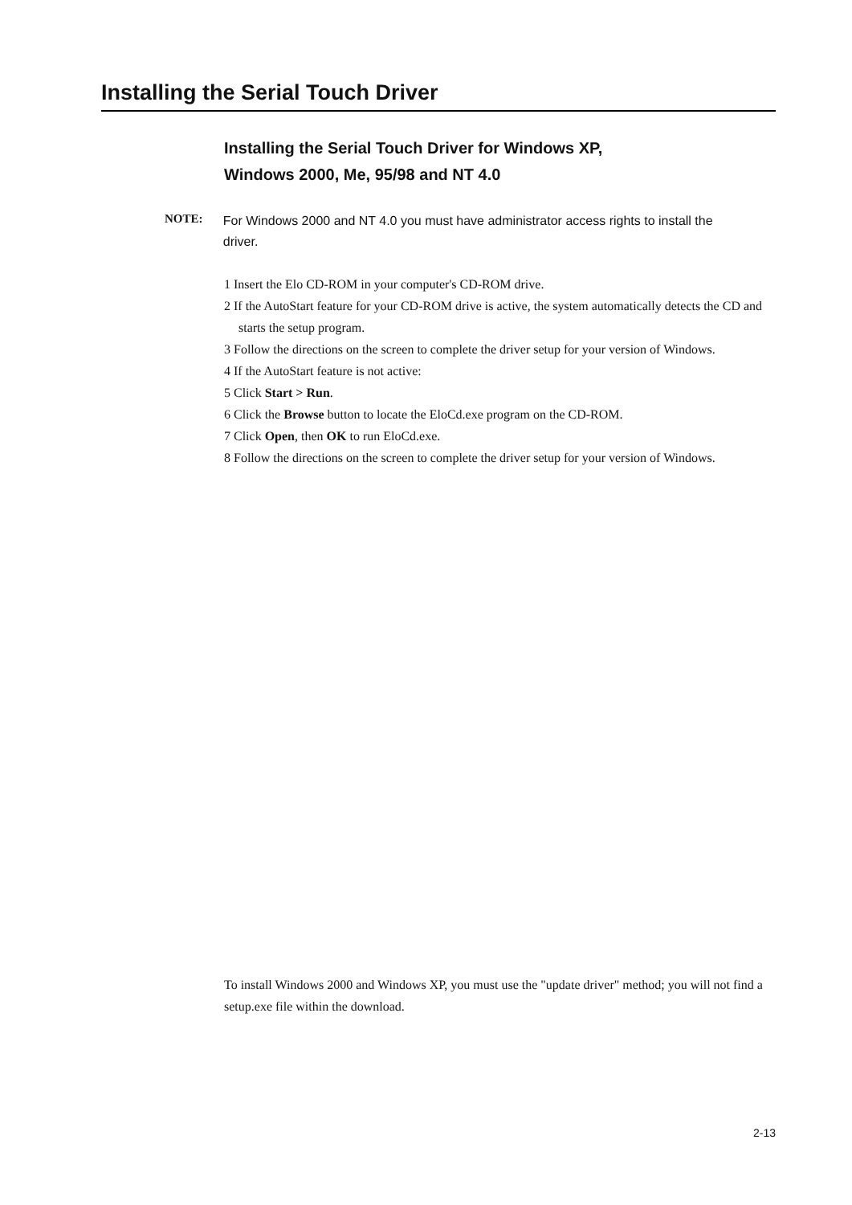Installing the Serial Touch Driver
Installing the Serial Touch Driver for Windows XP,
Windows 2000, Me, 95/98 and NT 4.0
NOTE: For Windows 2000 and NT 4.0 you must have administrator access rights to install the driver.
1 Insert the Elo CD-ROM in your computer's CD-ROM drive.
2 If the AutoStart feature for your CD-ROM drive is active, the system automatically detects the CD and starts the setup program.
3 Follow the directions on the screen to complete the driver setup for your version of Windows.
4 If the AutoStart feature is not active:
5 Click Start > Run.
6 Click the Browse button to locate the EloCd.exe program on the CD-ROM.
7 Click Open, then OK to run EloCd.exe.
8 Follow the directions on the screen to complete the driver setup for your version of Windows.
To install Windows 2000 and Windows XP, you must use the "update driver" method; you will not find a setup.exe file within the download.
2-13